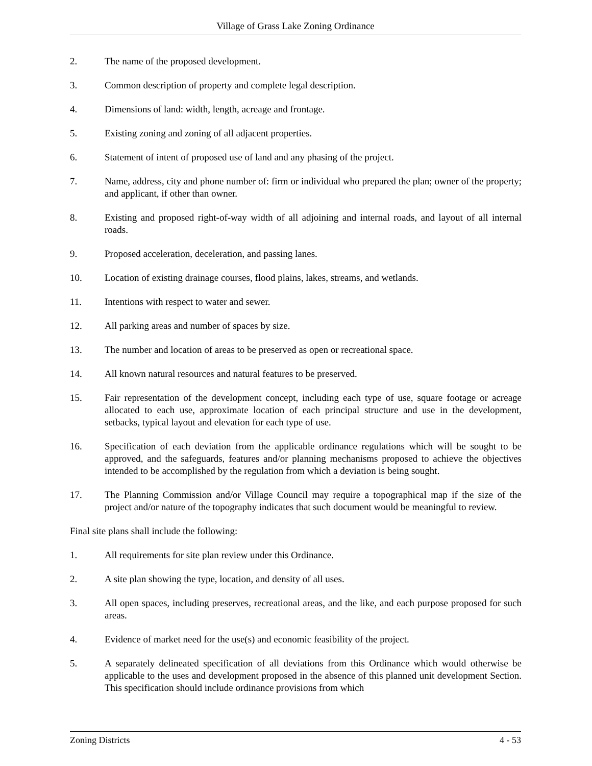Village of Grass Lake Zoning Ordinance
2. The name of the proposed development.
3. Common description of property and complete legal description.
4. Dimensions of land: width, length, acreage and frontage.
5. Existing zoning and zoning of all adjacent properties.
6. Statement of intent of proposed use of land and any phasing of the project.
7. Name, address, city and phone number of: firm or individual who prepared the plan; owner of the property; and applicant, if other than owner.
8. Existing and proposed right-of-way width of all adjoining and internal roads, and layout of all internal roads.
9. Proposed acceleration, deceleration, and passing lanes.
10. Location of existing drainage courses, flood plains, lakes, streams, and wetlands.
11. Intentions with respect to water and sewer.
12. All parking areas and number of spaces by size.
13. The number and location of areas to be preserved as open or recreational space.
14. All known natural resources and natural features to be preserved.
15. Fair representation of the development concept, including each type of use, square footage or acreage allocated to each use, approximate location of each principal structure and use in the development, setbacks, typical layout and elevation for each type of use.
16. Specification of each deviation from the applicable ordinance regulations which will be sought to be approved, and the safeguards, features and/or planning mechanisms proposed to achieve the objectives intended to be accomplished by the regulation from which a deviation is being sought.
17. The Planning Commission and/or Village Council may require a topographical map if the size of the project and/or nature of the topography indicates that such document would be meaningful to review.
Final site plans shall include the following:
1. All requirements for site plan review under this Ordinance.
2. A site plan showing the type, location, and density of all uses.
3. All open spaces, including preserves, recreational areas, and the like, and each purpose proposed for such areas.
4. Evidence of market need for the use(s) and economic feasibility of the project.
5. A separately delineated specification of all deviations from this Ordinance which would otherwise be applicable to the uses and development proposed in the absence of this planned unit development Section. This specification should include ordinance provisions from which
Zoning Districts 4 - 53